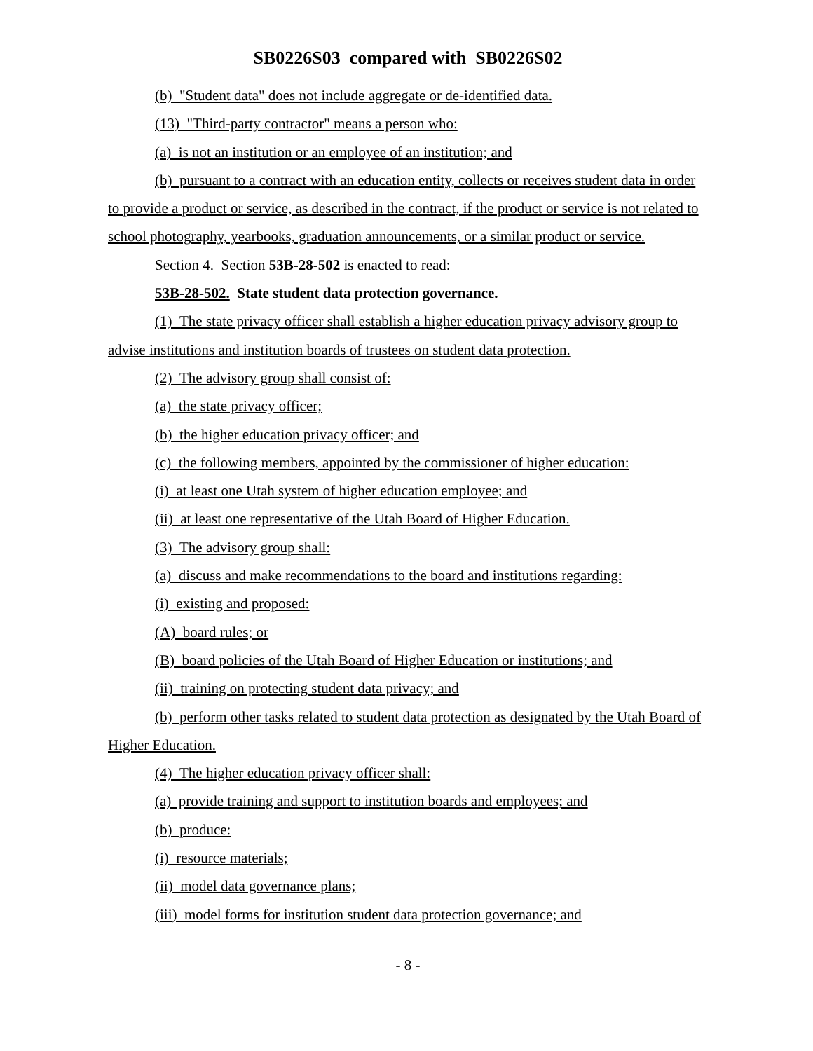SB0226S03 compared with SB0226S02
(b) "Student data" does not include aggregate or de-identified data.
(13) "Third-party contractor" means a person who:
(a) is not an institution or an employee of an institution; and
(b) pursuant to a contract with an education entity, collects or receives student data in order to provide a product or service, as described in the contract, if the product or service is not related to school photography, yearbooks, graduation announcements, or a similar product or service.
Section 4. Section 53B-28-502 is enacted to read:
53B-28-502. State student data protection governance.
(1) The state privacy officer shall establish a higher education privacy advisory group to advise institutions and institution boards of trustees on student data protection.
(2) The advisory group shall consist of:
(a) the state privacy officer;
(b) the higher education privacy officer; and
(c) the following members, appointed by the commissioner of higher education:
(i) at least one Utah system of higher education employee; and
(ii) at least one representative of the Utah Board of Higher Education.
(3) The advisory group shall:
(a) discuss and make recommendations to the board and institutions regarding:
(i) existing and proposed:
(A) board rules; or
(B) board policies of the Utah Board of Higher Education or institutions; and
(ii) training on protecting student data privacy; and
(b) perform other tasks related to student data protection as designated by the Utah Board of Higher Education.
(4) The higher education privacy officer shall:
(a) provide training and support to institution boards and employees; and
(b) produce:
(i) resource materials;
(ii) model data governance plans;
(iii) model forms for institution student data protection governance; and
- 8 -